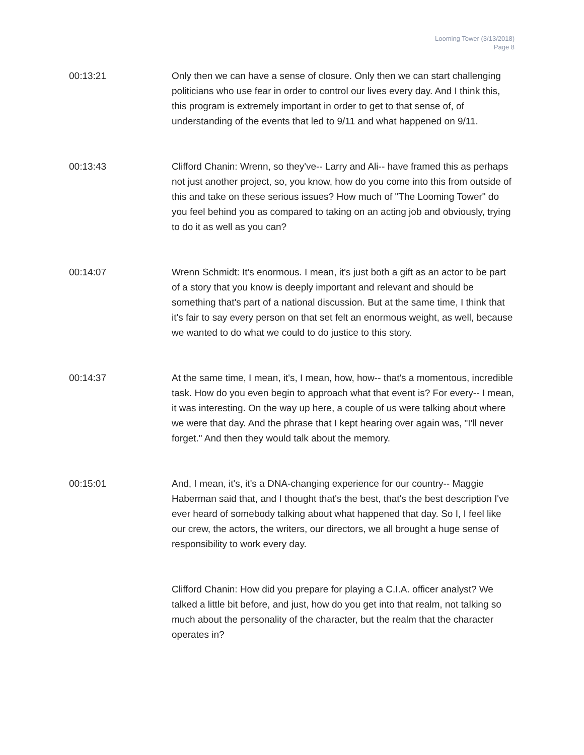Looming Tower (3/13/2018)
Page 8
00:13:21 Only then we can have a sense of closure. Only then we can start challenging politicians who use fear in order to control our lives every day. And I think this, this program is extremely important in order to get to that sense of, of understanding of the events that led to 9/11 and what happened on 9/11.
00:13:43 Clifford Chanin: Wrenn, so they've-- Larry and Ali-- have framed this as perhaps not just another project, so, you know, how do you come into this from outside of this and take on these serious issues? How much of "The Looming Tower" do you feel behind you as compared to taking on an acting job and obviously, trying to do it as well as you can?
00:14:07 Wrenn Schmidt: It's enormous. I mean, it's just both a gift as an actor to be part of a story that you know is deeply important and relevant and should be something that's part of a national discussion. But at the same time, I think that it's fair to say every person on that set felt an enormous weight, as well, because we wanted to do what we could to do justice to this story.
00:14:37 At the same time, I mean, it's, I mean, how, how-- that's a momentous, incredible task. How do you even begin to approach what that event is? For every-- I mean, it was interesting. On the way up here, a couple of us were talking about where we were that day. And the phrase that I kept hearing over again was, "I'll never forget." And then they would talk about the memory.
00:15:01 And, I mean, it's, it's a DNA-changing experience for our country-- Maggie Haberman said that, and I thought that's the best, that's the best description I've ever heard of somebody talking about what happened that day. So I, I feel like our crew, the actors, the writers, our directors, we all brought a huge sense of responsibility to work every day.
Clifford Chanin: How did you prepare for playing a C.I.A. officer analyst? We talked a little bit before, and just, how do you get into that realm, not talking so much about the personality of the character, but the realm that the character operates in?